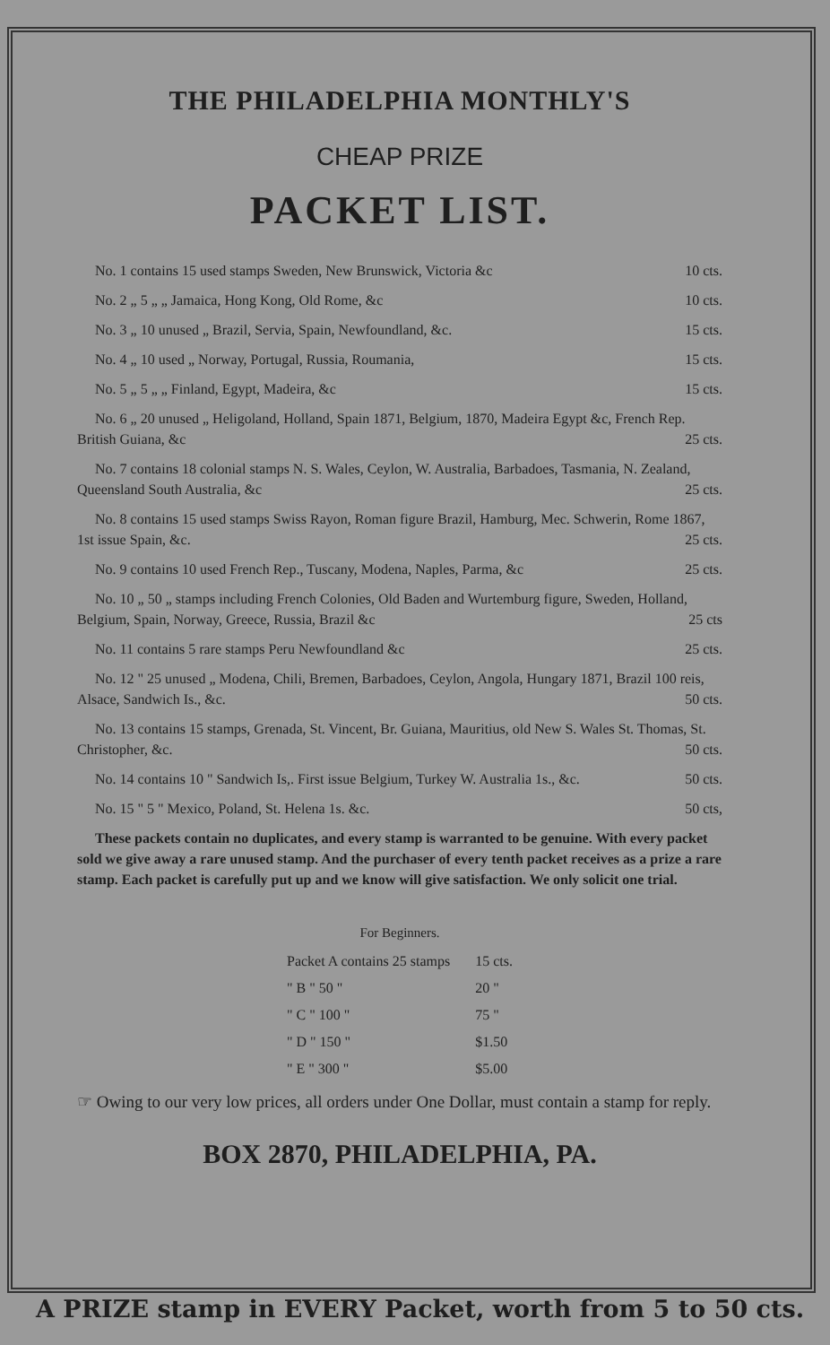THE PHILADELPHIA MONTHLY'S
CHEAP PRIZE
PACKET LIST.
No. 1 contains 15 used stamps Sweden, New Brunswick, Victoria &c 10 cts.
No. 2 „ 5 „ „ Jamaica, Hong Kong, Old Rome, &c 10 cts.
No. 3 „ 10 unused „ Brazil, Servia, Spain, Newfoundland, &c. 15 cts.
No. 4 „ 10 used „ Norway, Portugal, Russia, Roumania, 15 cts.
No. 5 „ 5 „ „ Finland, Egypt, Madeira, &c 15 cts.
No. 6 „ 20 unused „ Heligoland, Holland, Spain 1871, Belgium, 1870, Madeira Egypt &c, French Rep. British Guiana, &c 25 cts.
No. 7 contains 18 colonial stamps N. S. Wales, Ceylon, W. Australia, Barbadoes, Tasmania, N. Zealand, Queensland South Australia, &c 25 cts.
No. 8 contains 15 used stamps Swiss Rayon, Roman figure Brazil, Hamburg, Mec. Schwerin, Rome 1867, 1st issue Spain, &c. 25 cts.
No. 9 contains 10 used French Rep., Tuscany, Modena, Naples, Parma, &c 25 cts.
No. 10 „ 50 „ stamps including French Colonies, Old Baden and Wurtemburg figure, Sweden, Holland, Belgium, Spain, Norway, Greece, Russia, Brazil &c 25 cts
No. 11 contains 5 rare stamps Peru Newfoundland &c 25 cts.
No. 12 " 25 unused „ Modena, Chili, Bremen, Barbadoes, Ceylon, Angola, Hungary 1871, Brazil 100 reis, Alsace, Sandwich Is., &c. 50 cts.
No. 13 contains 15 stamps, Grenada, St. Vincent, Br. Guiana, Mauritius, old New S. Wales St. Thomas, St. Christopher, &c. 50 cts.
No. 14 contains 10 " Sandwich Is,. First issue Belgium, Turkey W. Australia 1s., &c. 50 cts.
No. 15 " 5 " Mexico, Poland, St. Helena 1s. &c. 50 cts,
These packets contain no duplicates, and every stamp is warranted to be genuine. With every packet sold we give away a rare unused stamp. And the purchaser of every tenth packet receives as a prize a rare stamp. Each packet is carefully put up and we know will give satisfaction. We only solicit one trial.
For Beginners.
| Packet A contains 25 stamps | 15 cts. |
| " B " 50 " | 20 " |
| " C " 100 " | 75 " |
| " D " 150 " | $1.50 |
| " E " 300 " | $5.00 |
☞ Owing to our very low prices, all orders under One Dollar, must contain a stamp for reply.
BOX 2870, PHILADELPHIA, PA.
A PRIZE stamp in EVERY Packet, worth from 5 to 50 cts.